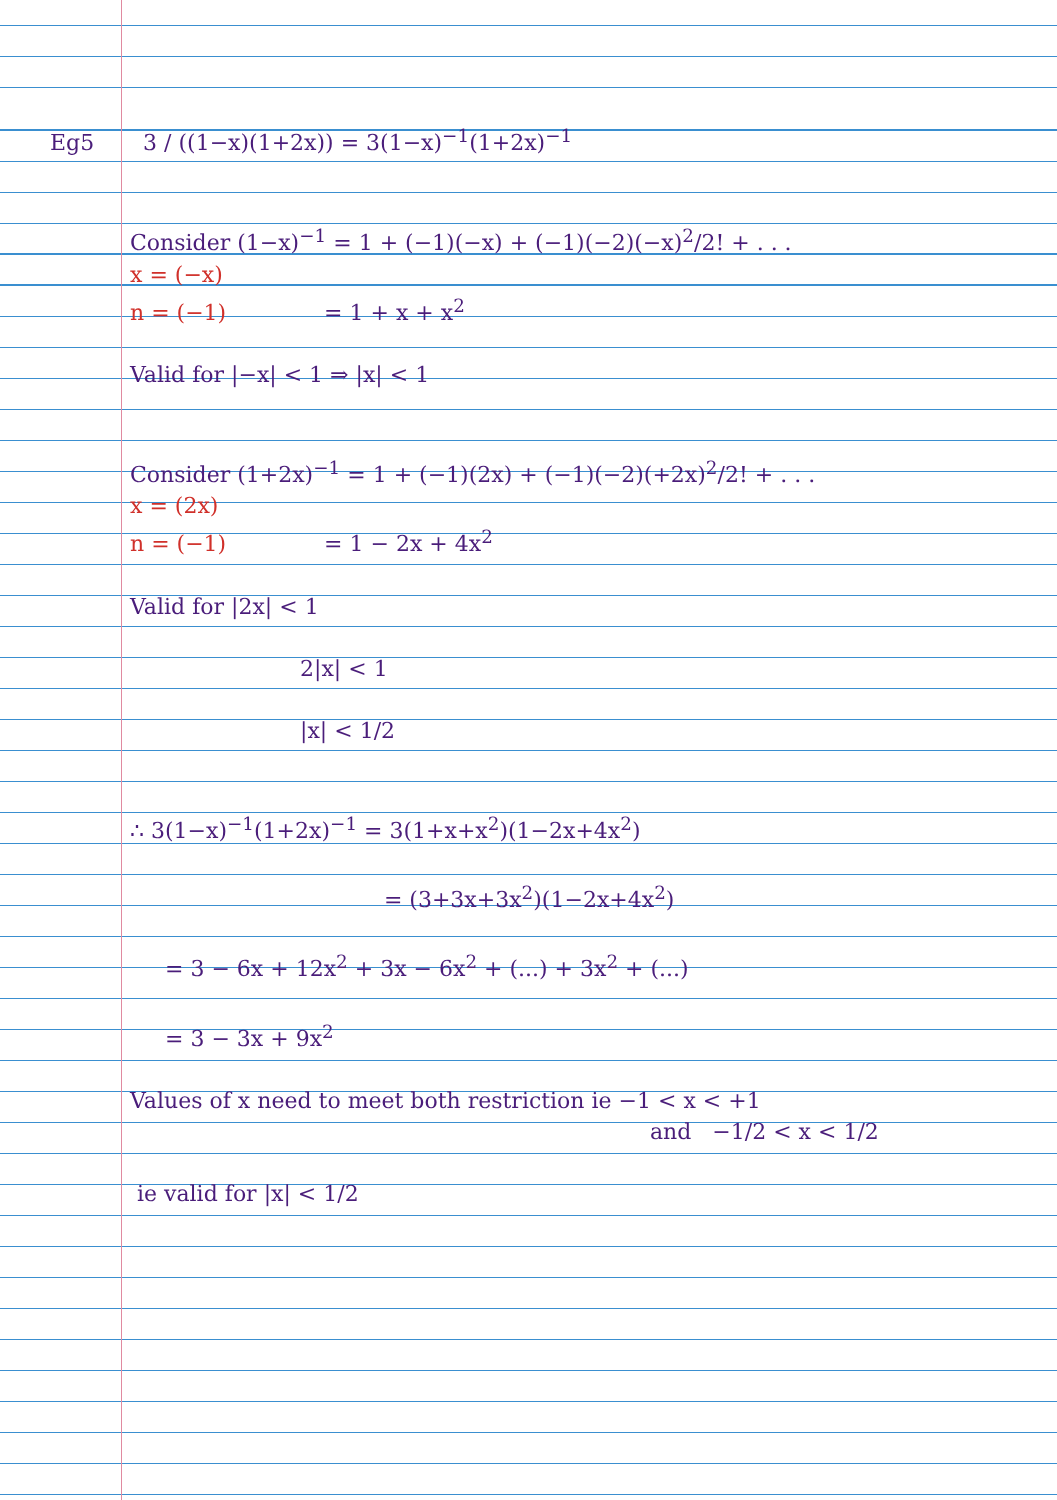Eg5 3 / ((1−x)(1+2x)) = 3(1−x)<sup>−1</sup>(1+2x)<sup>−1</sup>
Consider (1−x)<sup>−1</sup> = 1 + (−1)(−x) + (−1)(−2)(−x)<sup>2</sup>/2! + . . .
x = (−x)
n = (−1) = 1 + x + x<sup>2</sup>
Valid for |−x| < 1 ⇒ |x| < 1
Consider (1+2x)<sup>−1</sup> = 1 + (−1)(2x) + (−1)(−2)(+2x)<sup>2</sup>/2! + . . .
x = (2x)
n = (−1) = 1 − 2x + 4x<sup>2</sup>
Valid for |2x| < 1
2|x| < 1
|x| < 1/2
∴ 3(1−x)<sup>−1</sup>(1+2x)<sup>−1</sup> = 3(1+x+x<sup>2</sup>)(1−2x+4x<sup>2</sup>)
= (3+3x+3x<sup>2</sup>)(1−2x+4x<sup>2</sup>)
= 3 − 6x + 12x<sup>2</sup> + 3x − 6x<sup>2</sup> + (...) + 3x<sup>2</sup> + (...)
= 3 − 3x + 9x<sup>2</sup>
Values of x need to meet both restriction ie −1 < x < +1
and −1/2 < x < 1/2
ie valid for |x| < 1/2